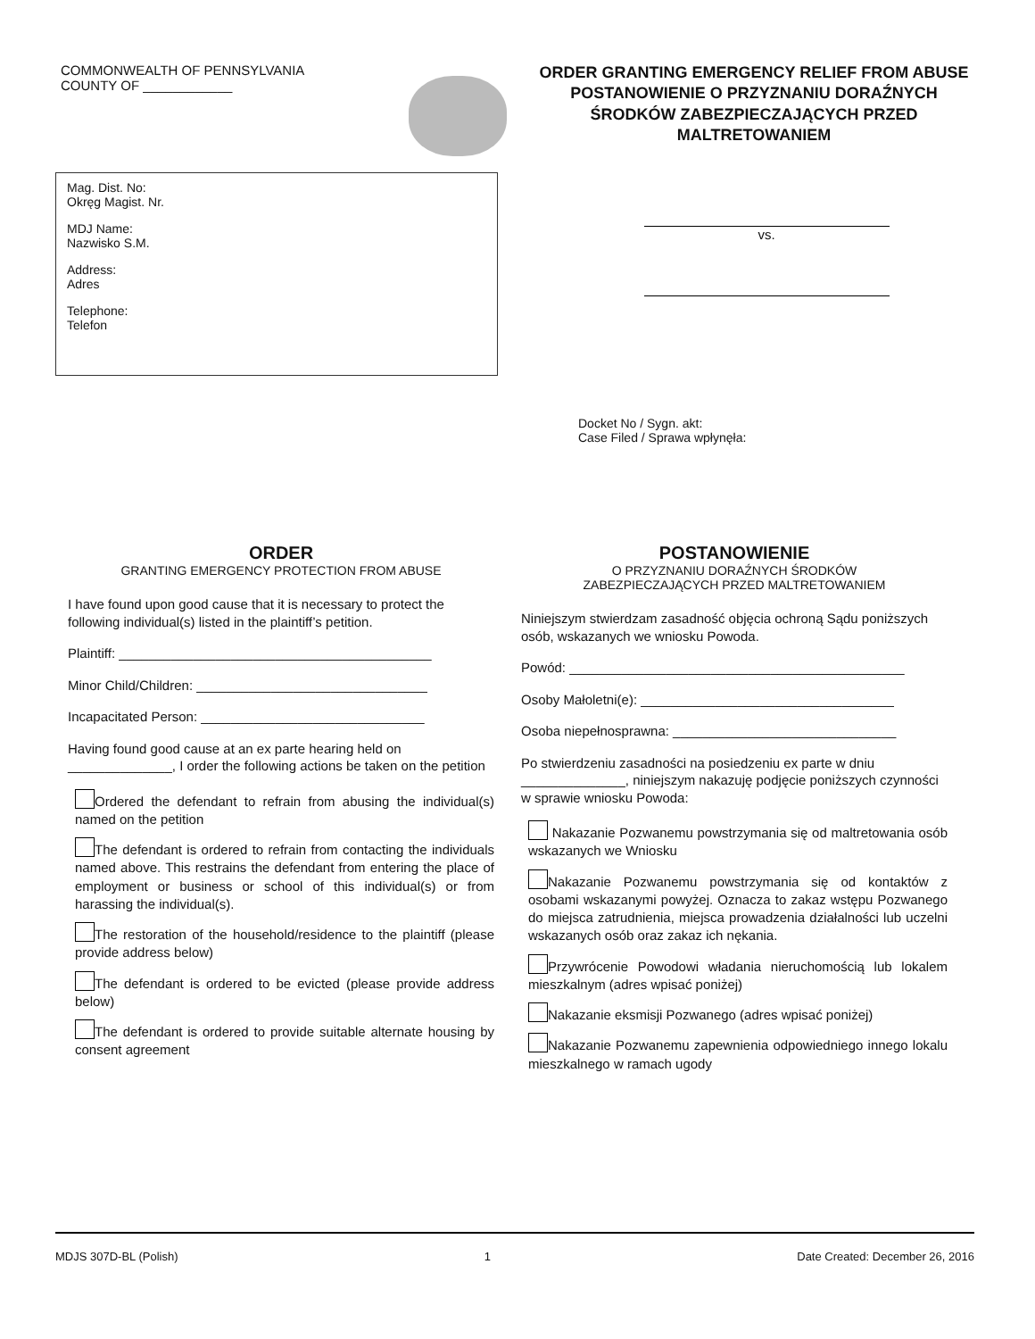COMMONWEALTH OF PENNSYLVANIA
COUNTY OF ____________
ORDER GRANTING EMERGENCY RELIEF FROM ABUSE
POSTANOWIENIE O PRZYZNANIU DORAŹNYCH ŚRODKÓW ZABEZPIECZAJĄCYCH PRZED MALTRETOWANIEM
Mag. Dist. No:
Okręg Magist. Nr.
MDJ Name:
Nazwisko S.M.
Address:
Adres
Telephone:
Telefon
vs.
Docket No / Sygn. akt:
Case Filed / Sprawa wpłynęła:
ORDER
GRANTING EMERGENCY PROTECTION FROM ABUSE
I have found upon good cause that it is necessary to protect the following individual(s) listed in the plaintiff’s petition.
Plaintiff: __________________________________________
Minor Child/Children: _______________________________
Incapacitated Person: ______________________________
Having found good cause at an ex parte hearing held on ______________, I order the following actions be taken on the petition
Ordered the defendant to refrain from abusing the individual(s) named on the petition
The defendant is ordered to refrain from contacting the individuals named above. This restrains the defendant from entering the place of employment or business or school of this individual(s) or from harassing the individual(s).
The restoration of the household/residence to the plaintiff (please provide address below)
The defendant is ordered to be evicted (please provide address below)
The defendant is ordered to provide suitable alternate housing by consent agreement
POSTANOWIENIE
O PRZYZNANIU DORAŹNYCH ŚRODKÓW
ZABEZPIECZAJĄCYCH PRZED MALTRETOWANIEM
Niniejszym stwierdzam zasadność objęcia ochroną Sądu poniższych osób, wskazanych we wniosku Powoda.
Powód: _____________________________________________
Osoby Małoletni(e): __________________________________
Osoba niepełnosprawna: ______________________________
Po stwierdzeniu zasadności na posiedzeniu ex parte w dniu ______________, niniejszym nakazuję podjęcie poniższych czynności w sprawie wniosku Powoda:
Nakazanie Pozwanemu powstrzymania się od maltretowania osób wskazanych we Wniosku
Nakazanie Pozwanemu powstrzymania się od kontaktów z osobami wskazanymi powyżej. Oznacza to zakaz wstępu Pozwanego do miejsca zatrudnienia, miejsca prowadzenia działalności lub uczelni wskazanych osób oraz zakaz ich nękania.
Przywrócenie Powodowi władania nieruchomością lub lokalem mieszkalnym (adres wpisać poniżej)
Nakazanie eksmisji Pozwanego (adres wpisać poniżej)
Nakazanie Pozwanemu zapewnienia odpowiedniego innego lokalu mieszkalnego w ramach ugody
MDJS 307D-BL (Polish) 1 Date Created: December 26, 2016